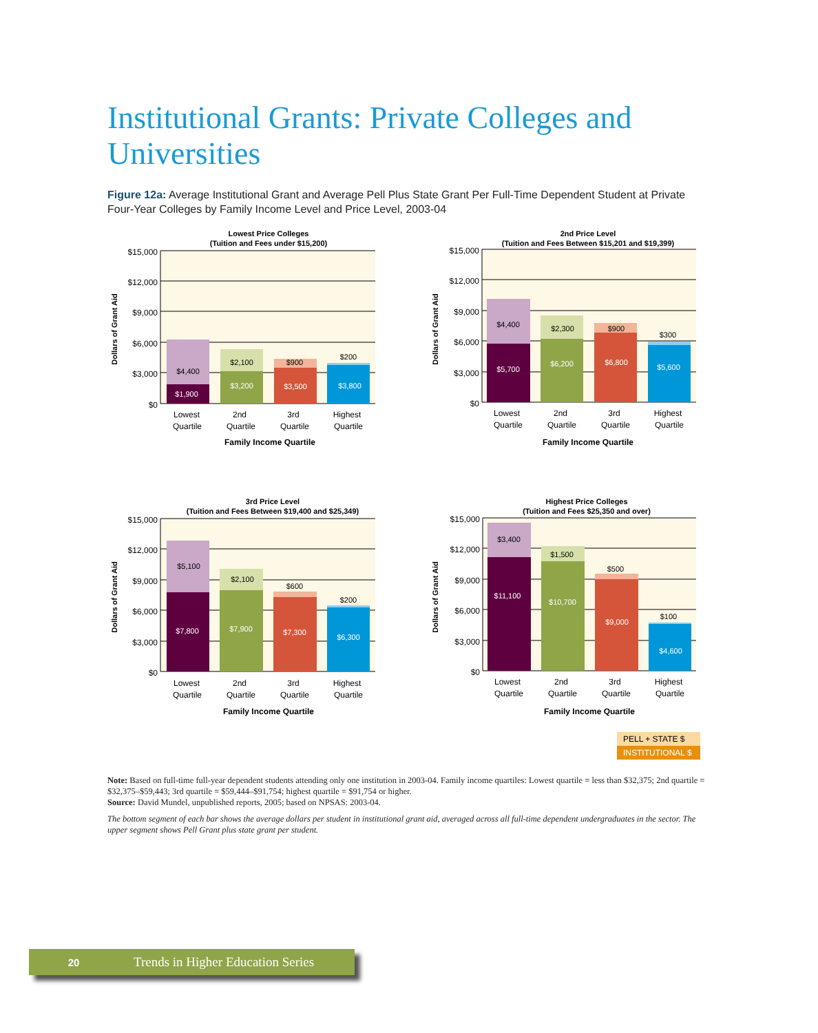Institutional Grants: Private Colleges and Universities
Figure 12a: Average Institutional Grant and Average Pell Plus State Grant Per Full-Time Dependent Student at Private Four-Year Colleges by Family Income Level and Price Level, 2003-04
Lowest Price Colleges
(Tuition and Fees under $15,200)
$15,000
$12,000
$9,000
$6,000
$3,000
$0
$4,400
$1,900
$2,100
$3,200
$900
$3,500
$200
$3,800
Lowest
Quartile
2nd
Quartile
3rd
Quartile
Highest
Quartile
Family Income Quartile
Dollars of Grant Aid
2nd Price Level
(Tuition and Fees Between $15,201 and $19,399)
$15,000
$12,000
$9,000
$6,000
$3,000
$0
$4,400
$5,700
$2,300
$6,200
$900
$6,800
$300
$5,600
Lowest
Quartile
2nd
Quartile
3rd
Quartile
Highest
Quartile
Family Income Quartile
Dollars of Grant Aid
3rd Price Level
(Tuition and Fees Between $19,400 and $25,349)
$15,000
$12,000
$9,000
$6,000
$3,000
$0
$5,100
$7,800
$2,100
$7,900
$600
$7,300
$200
$6,300
Lowest
Quartile
2nd
Quartile
3rd
Quartile
Highest
Quartile
Family Income Quartile
Dollars of Grant Aid
Highest Price Colleges
(Tuition and Fees $25,350 and over)
$15,000
$12,000
$9,000
$6,000
$3,000
$0
$3,400
$11,100
$1,500
$10,700
$500
$9,000
$100
$4,600
Lowest
Quartile
2nd
Quartile
3rd
Quartile
Highest
Quartile
Family Income Quartile
Dollars of Grant Aid
PELL + STATE $
INSTITUTIONAL $
Note: Based on full-time full-year dependent students attending only one institution in 2003-04. Family income quartiles: Lowest quartile = less than $32,375; 2nd quartile = $32,375–$59,443; 3rd quartile = $59,444–$91,754; highest quartile = $91,754 or higher.
Source: David Mundel, unpublished reports, 2005; based on NPSAS: 2003-04.
The bottom segment of each bar shows the average dollars per student in institutional grant aid, averaged across all full-time dependent undergraduates in the sector. The upper segment shows Pell Grant plus state grant per student.
20 Trends in Higher Education Series